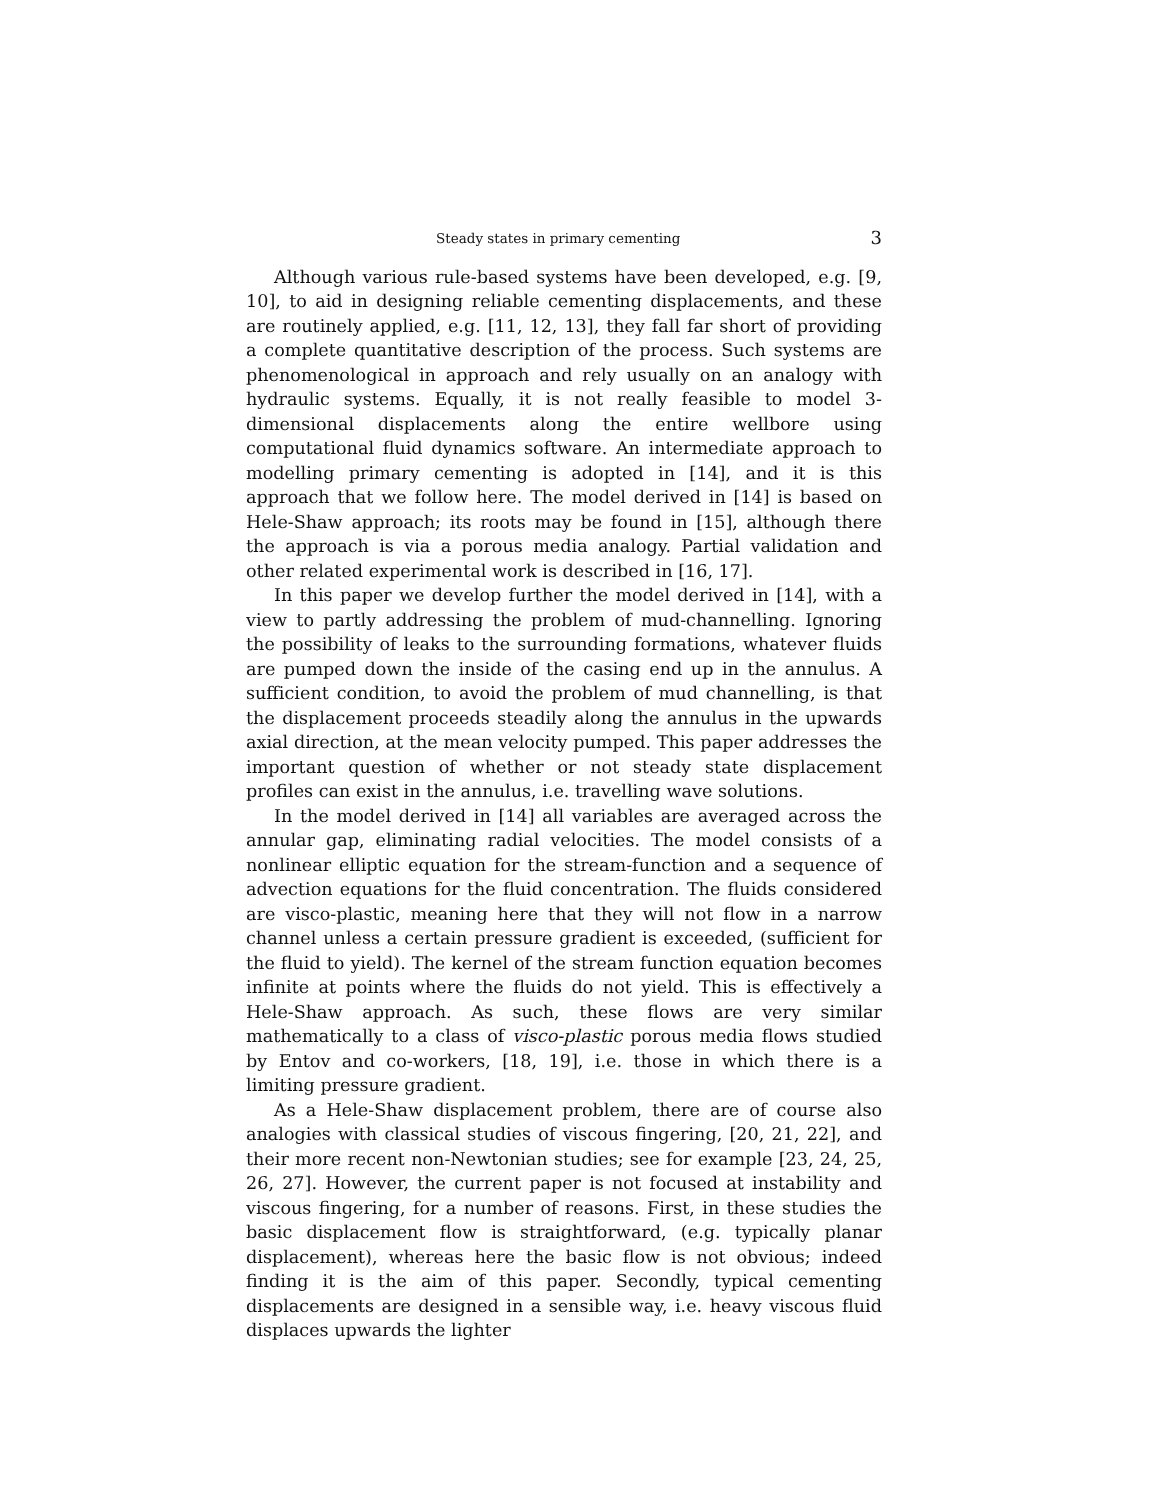Steady states in primary cementing 3
Although various rule-based systems have been developed, e.g. [9, 10], to aid in designing reliable cementing displacements, and these are routinely applied, e.g. [11, 12, 13], they fall far short of providing a complete quantitative description of the process. Such systems are phenomenological in approach and rely usually on an analogy with hydraulic systems. Equally, it is not really feasible to model 3-dimensional displacements along the entire wellbore using computational fluid dynamics software. An intermediate approach to modelling primary cementing is adopted in [14], and it is this approach that we follow here. The model derived in [14] is based on Hele-Shaw approach; its roots may be found in [15], although there the approach is via a porous media analogy. Partial validation and other related experimental work is described in [16, 17].
In this paper we develop further the model derived in [14], with a view to partly addressing the problem of mud-channelling. Ignoring the possibility of leaks to the surrounding formations, whatever fluids are pumped down the inside of the casing end up in the annulus. A sufficient condition, to avoid the problem of mud channelling, is that the displacement proceeds steadily along the annulus in the upwards axial direction, at the mean velocity pumped. This paper addresses the important question of whether or not steady state displacement profiles can exist in the annulus, i.e. travelling wave solutions.
In the model derived in [14] all variables are averaged across the annular gap, eliminating radial velocities. The model consists of a nonlinear elliptic equation for the stream-function and a sequence of advection equations for the fluid concentration. The fluids considered are visco-plastic, meaning here that they will not flow in a narrow channel unless a certain pressure gradient is exceeded, (sufficient for the fluid to yield). The kernel of the stream function equation becomes infinite at points where the fluids do not yield. This is effectively a Hele-Shaw approach. As such, these flows are very similar mathematically to a class of visco-plastic porous media flows studied by Entov and co-workers, [18, 19], i.e. those in which there is a limiting pressure gradient.
As a Hele-Shaw displacement problem, there are of course also analogies with classical studies of viscous fingering, [20, 21, 22], and their more recent non-Newtonian studies; see for example [23, 24, 25, 26, 27]. However, the current paper is not focused at instability and viscous fingering, for a number of reasons. First, in these studies the basic displacement flow is straightforward, (e.g. typically planar displacement), whereas here the basic flow is not obvious; indeed finding it is the aim of this paper. Secondly, typical cementing displacements are designed in a sensible way, i.e. heavy viscous fluid displaces upwards the lighter